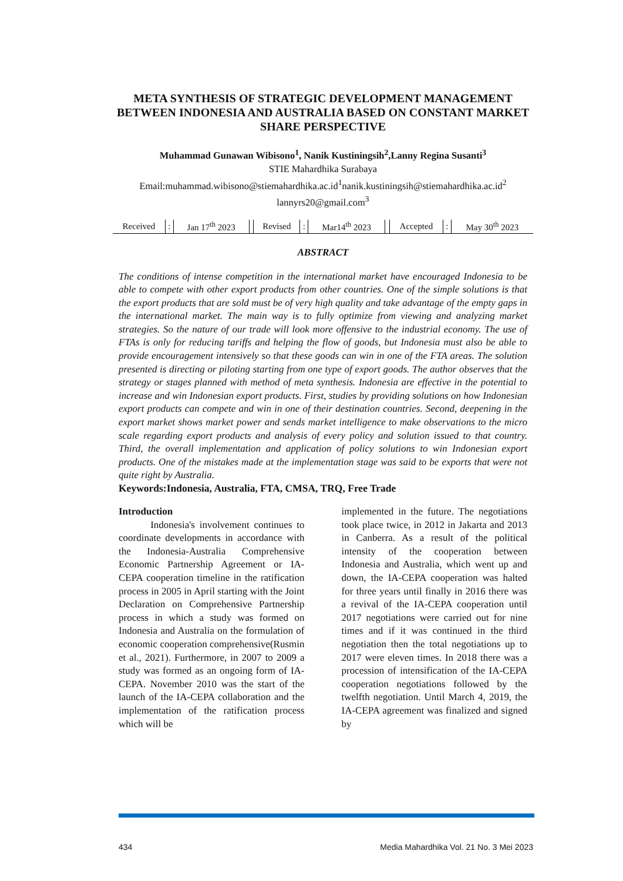META SYNTHESIS OF STRATEGIC DEVELOPMENT MANAGEMENT BETWEEN INDONESIA AND AUSTRALIA BASED ON CONSTANT MARKET SHARE PERSPECTIVE
Muhammad Gunawan Wibisono<sup>1</sup>, Nanik Kustiningsih<sup>2</sup>,Lanny Regina Susanti<sup>3</sup>
STIE Mahardhika Surabaya
Email:muhammad.wibisono@stiemahardhika.ac.id<sup>1</sup>nanik.kustiningsih@stiemahardhika.ac.id<sup>2</sup>
lannyrs20@gmail.com<sup>3</sup>
| Received | : | Jan 17<sup>th</sup> 2023 | | Revised | : | Mar14<sup>th</sup> 2023 | | Accepted | : | May 30<sup>th</sup> 2023 |
ABSTRACT
The conditions of intense competition in the international market have encouraged Indonesia to be able to compete with other export products from other countries. One of the simple solutions is that the export products that are sold must be of very high quality and take advantage of the empty gaps in the international market. The main way is to fully optimize from viewing and analyzing market strategies. So the nature of our trade will look more offensive to the industrial economy. The use of FTAs is only for reducing tariffs and helping the flow of goods, but Indonesia must also be able to provide encouragement intensively so that these goods can win in one of the FTA areas. The solution presented is directing or piloting starting from one type of export goods. The author observes that the strategy or stages planned with method of meta synthesis. Indonesia are effective in the potential to increase and win Indonesian export products. First, studies by providing solutions on how Indonesian export products can compete and win in one of their destination countries. Second, deepening in the export market shows market power and sends market intelligence to make observations to the micro scale regarding export products and analysis of every policy and solution issued to that country. Third, the overall implementation and application of policy solutions to win Indonesian export products. One of the mistakes made at the implementation stage was said to be exports that were not quite right by Australia.
Keywords:Indonesia, Australia, FTA, CMSA, TRQ, Free Trade
Introduction
Indonesia's involvement continues to coordinate developments in accordance with the Indonesia-Australia Comprehensive Economic Partnership Agreement or IA-CEPA cooperation timeline in the ratification process in 2005 in April starting with the Joint Declaration on Comprehensive Partnership process in which a study was formed on Indonesia and Australia on the formulation of economic cooperation comprehensive(Rusmin et al., 2021). Furthermore, in 2007 to 2009 a study was formed as an ongoing form of IA-CEPA. November 2010 was the start of the launch of the IA-CEPA collaboration and the implementation of the ratification process which will be
implemented in the future. The negotiations took place twice, in 2012 in Jakarta and 2013 in Canberra. As a result of the political intensity of the cooperation between Indonesia and Australia, which went up and down, the IA-CEPA cooperation was halted for three years until finally in 2016 there was a revival of the IA-CEPA cooperation until 2017 negotiations were carried out for nine times and if it was continued in the third negotiation then the total negotiations up to 2017 were eleven times. In 2018 there was a procession of intensification of the IA-CEPA cooperation negotiations followed by the twelfth negotiation. Until March 4, 2019, the IA-CEPA agreement was finalized and signed by
434 Media Mahardhika Vol. 21 No. 3 Mei 2023